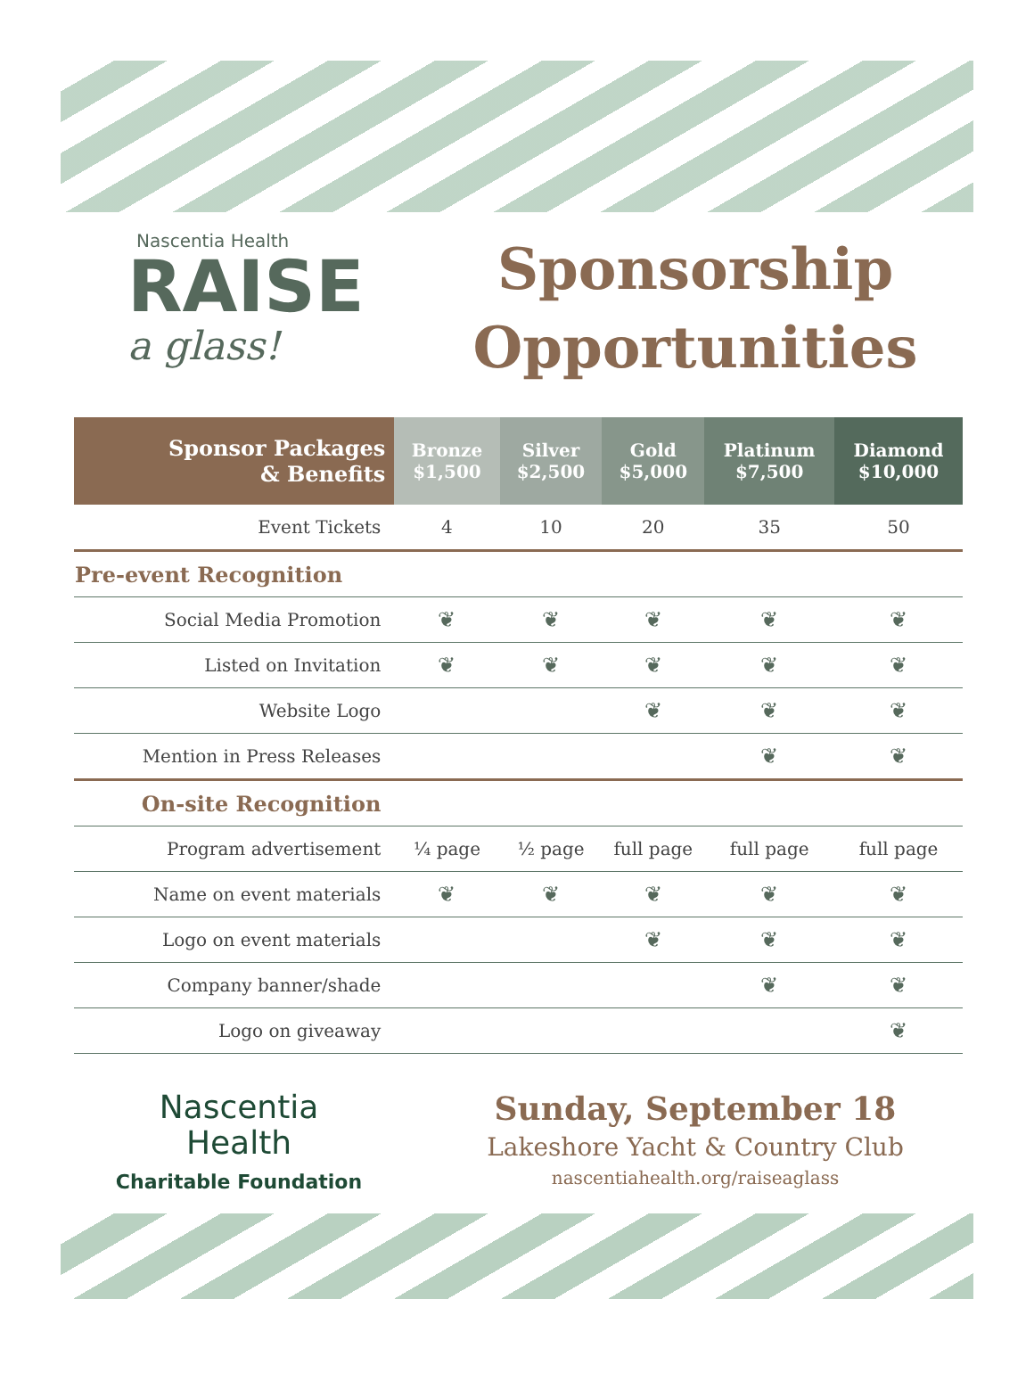Nascentia Health
RAISE
a glass!
Sponsorship
Opportunities
| Sponsor Packages & Benefits | Bronze $1,500 | Silver $2,500 | Gold $5,000 | Platinum $7,500 | Diamond $10,000 |
| --- | --- | --- | --- | --- | --- |
| Event Tickets | 4 | 10 | 20 | 35 | 50 |
| Pre-event Recognition | | | | | |
| Social Media Promotion | ❦ | ❦ | ❦ | ❦ | ❦ |
| Listed on Invitation | ❦ | ❦ | ❦ | ❦ | ❦ |
| Website Logo | | | ❦ | ❦ | ❦ |
| Mention in Press Releases | | | | ❦ | ❦ |
| On-site Recognition | | | | | |
| Program advertisement | ¼ page | ½ page | full page | full page | full page |
| Name on event materials | ❦ | ❦ | ❦ | ❦ | ❦ |
| Logo on event materials | | | ❦ | ❦ | ❦ |
| Company banner/shade | | | | ❦ | ❦ |
| Logo on giveaway | | | | | ❦ |
Nascentia
Health
Charitable Foundation
Sunday, September 18
Lakeshore Yacht & Country Club
nascentiahealth.org/raiseaglass